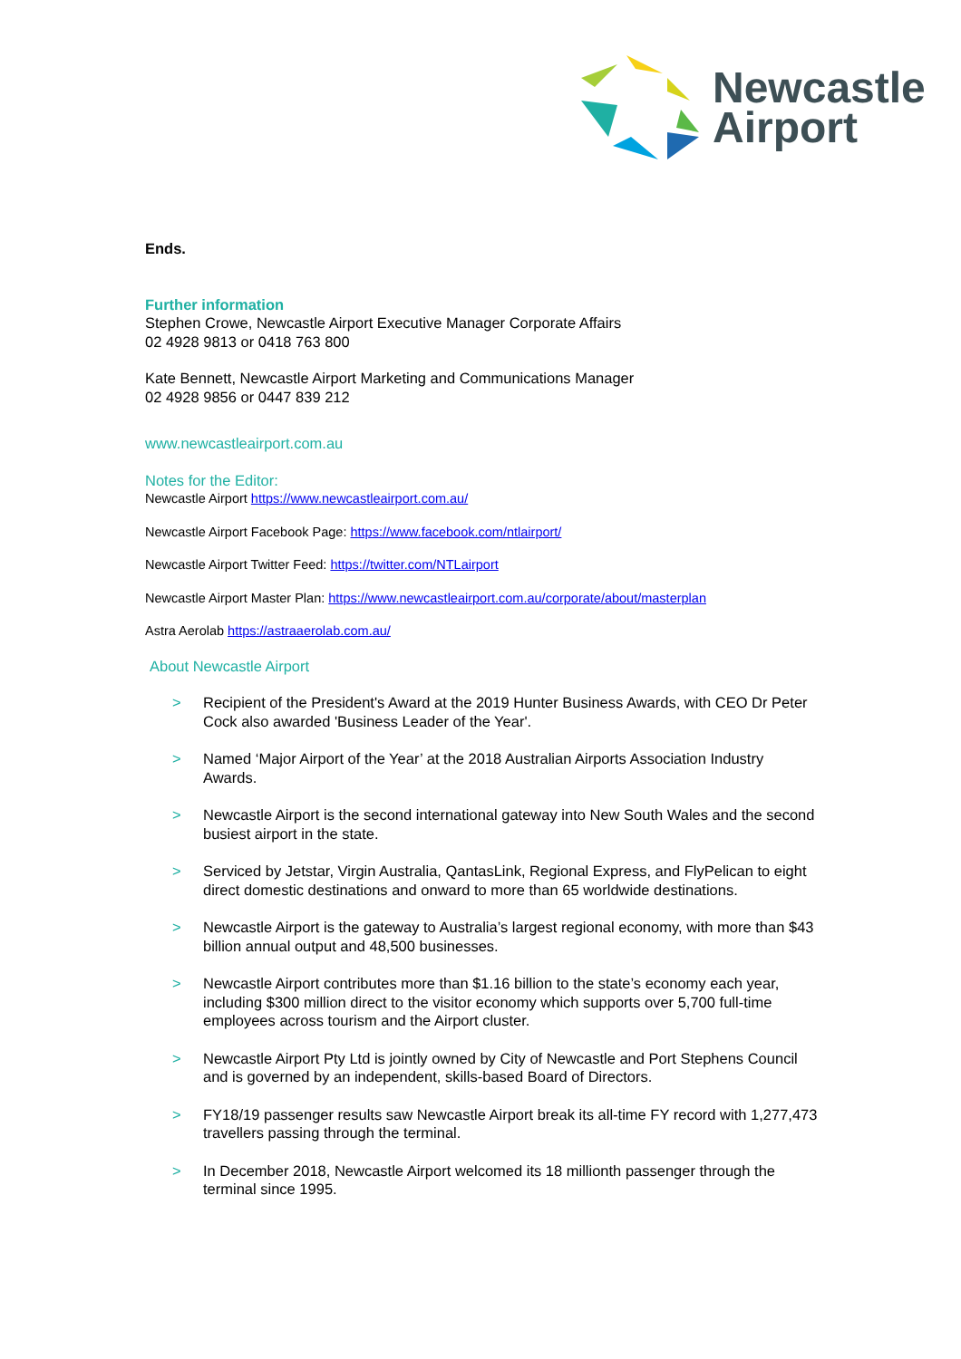Newcastle
Airport
Ends.
Further information
Stephen Crowe, Newcastle Airport Executive Manager Corporate Affairs
02 4928 9813 or 0418 763 800
Kate Bennett, Newcastle Airport Marketing and Communications Manager
02 4928 9856 or 0447 839 212
www.newcastleairport.com.au
Notes for the Editor:
Newcastle Airport https://www.newcastleairport.com.au/
Newcastle Airport Facebook Page: https://www.facebook.com/ntlairport/
Newcastle Airport Twitter Feed: https://twitter.com/NTLairport
Newcastle Airport Master Plan: https://www.newcastleairport.com.au/corporate/about/masterplan
Astra Aerolab https://astraaerolab.com.au/
About Newcastle Airport
> Recipient of the President's Award at the 2019 Hunter Business Awards, with CEO Dr Peter Cock also awarded 'Business Leader of the Year'.
> Named ‘Major Airport of the Year’ at the 2018 Australian Airports Association Industry Awards.
> Newcastle Airport is the second international gateway into New South Wales and the second busiest airport in the state.
> Serviced by Jetstar, Virgin Australia, QantasLink, Regional Express, and FlyPelican to eight direct domestic destinations and onward to more than 65 worldwide destinations.
> Newcastle Airport is the gateway to Australia’s largest regional economy, with more than $43 billion annual output and 48,500 businesses.
> Newcastle Airport contributes more than $1.16 billion to the state’s economy each year, including $300 million direct to the visitor economy which supports over 5,700 full-time employees across tourism and the Airport cluster.
> Newcastle Airport Pty Ltd is jointly owned by City of Newcastle and Port Stephens Council and is governed by an independent, skills-based Board of Directors.
> FY18/19 passenger results saw Newcastle Airport break its all-time FY record with 1,277,473 travellers passing through the terminal.
> In December 2018, Newcastle Airport welcomed its 18 millionth passenger through the terminal since 1995.